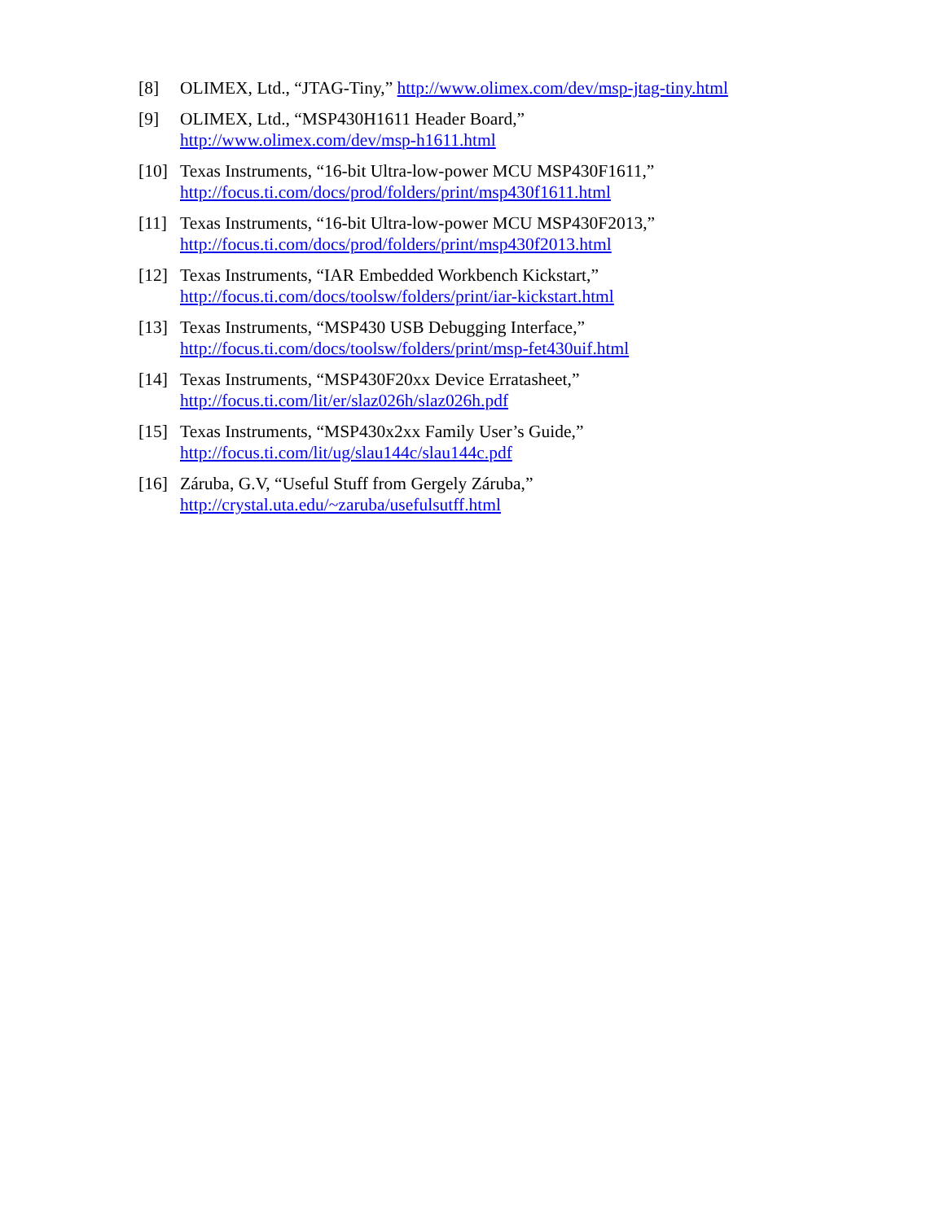[8] OLIMEX, Ltd., “JTAG-Tiny,” http://www.olimex.com/dev/msp-jtag-tiny.html
[9] OLIMEX, Ltd., “MSP430H1611 Header Board,”
http://www.olimex.com/dev/msp-h1611.html
[10] Texas Instruments, “16-bit Ultra-low-power MCU MSP430F1611,”
http://focus.ti.com/docs/prod/folders/print/msp430f1611.html
[11] Texas Instruments, “16-bit Ultra-low-power MCU MSP430F2013,”
http://focus.ti.com/docs/prod/folders/print/msp430f2013.html
[12] Texas Instruments, “IAR Embedded Workbench Kickstart,”
http://focus.ti.com/docs/toolsw/folders/print/iar-kickstart.html
[13] Texas Instruments, “MSP430 USB Debugging Interface,”
http://focus.ti.com/docs/toolsw/folders/print/msp-fet430uif.html
[14] Texas Instruments, “MSP430F20xx Device Erratasheet,”
http://focus.ti.com/lit/er/slaz026h/slaz026h.pdf
[15] Texas Instruments, “MSP430x2xx Family User’s Guide,”
http://focus.ti.com/lit/ug/slau144c/slau144c.pdf
[16] Záruba, G.V, “Useful Stuff from Gergely Záruba,”
http://crystal.uta.edu/~zaruba/usefulsutff.html